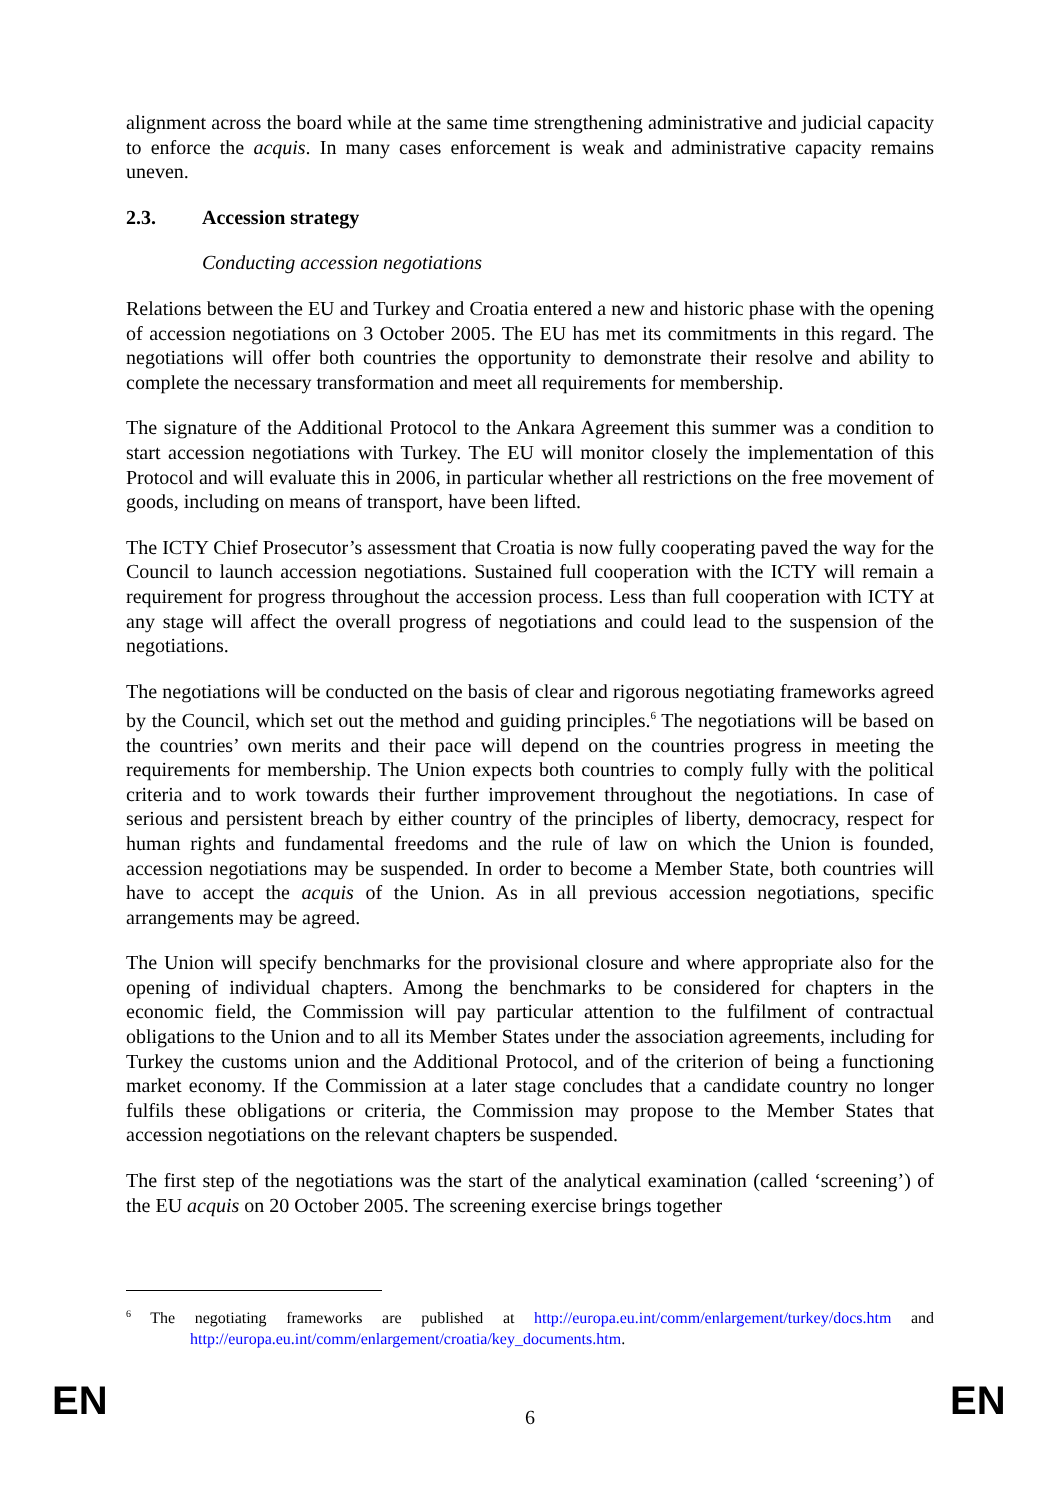alignment across the board while at the same time strengthening administrative and judicial capacity to enforce the acquis. In many cases enforcement is weak and administrative capacity remains uneven.
2.3. Accession strategy
Conducting accession negotiations
Relations between the EU and Turkey and Croatia entered a new and historic phase with the opening of accession negotiations on 3 October 2005. The EU has met its commitments in this regard. The negotiations will offer both countries the opportunity to demonstrate their resolve and ability to complete the necessary transformation and meet all requirements for membership.
The signature of the Additional Protocol to the Ankara Agreement this summer was a condition to start accession negotiations with Turkey. The EU will monitor closely the implementation of this Protocol and will evaluate this in 2006, in particular whether all restrictions on the free movement of goods, including on means of transport, have been lifted.
The ICTY Chief Prosecutor’s assessment that Croatia is now fully cooperating paved the way for the Council to launch accession negotiations. Sustained full cooperation with the ICTY will remain a requirement for progress throughout the accession process. Less than full cooperation with ICTY at any stage will affect the overall progress of negotiations and could lead to the suspension of the negotiations.
The negotiations will be conducted on the basis of clear and rigorous negotiating frameworks agreed by the Council, which set out the method and guiding principles.<sup>6</sup> The negotiations will be based on the countries’ own merits and their pace will depend on the countries progress in meeting the requirements for membership. The Union expects both countries to comply fully with the political criteria and to work towards their further improvement throughout the negotiations. In case of serious and persistent breach by either country of the principles of liberty, democracy, respect for human rights and fundamental freedoms and the rule of law on which the Union is founded, accession negotiations may be suspended. In order to become a Member State, both countries will have to accept the acquis of the Union. As in all previous accession negotiations, specific arrangements may be agreed.
The Union will specify benchmarks for the provisional closure and where appropriate also for the opening of individual chapters. Among the benchmarks to be considered for chapters in the economic field, the Commission will pay particular attention to the fulfilment of contractual obligations to the Union and to all its Member States under the association agreements, including for Turkey the customs union and the Additional Protocol, and of the criterion of being a functioning market economy. If the Commission at a later stage concludes that a candidate country no longer fulfils these obligations or criteria, the Commission may propose to the Member States that accession negotiations on the relevant chapters be suspended.
The first step of the negotiations was the start of the analytical examination (called ‘screening’) of the EU acquis on 20 October 2005. The screening exercise brings together
<sup>6</sup> The negotiating frameworks are published at http://europa.eu.int/comm/enlargement/turkey/docs.htm and http://europa.eu.int/comm/enlargement/croatia/key_documents.htm.
EN
6 EN